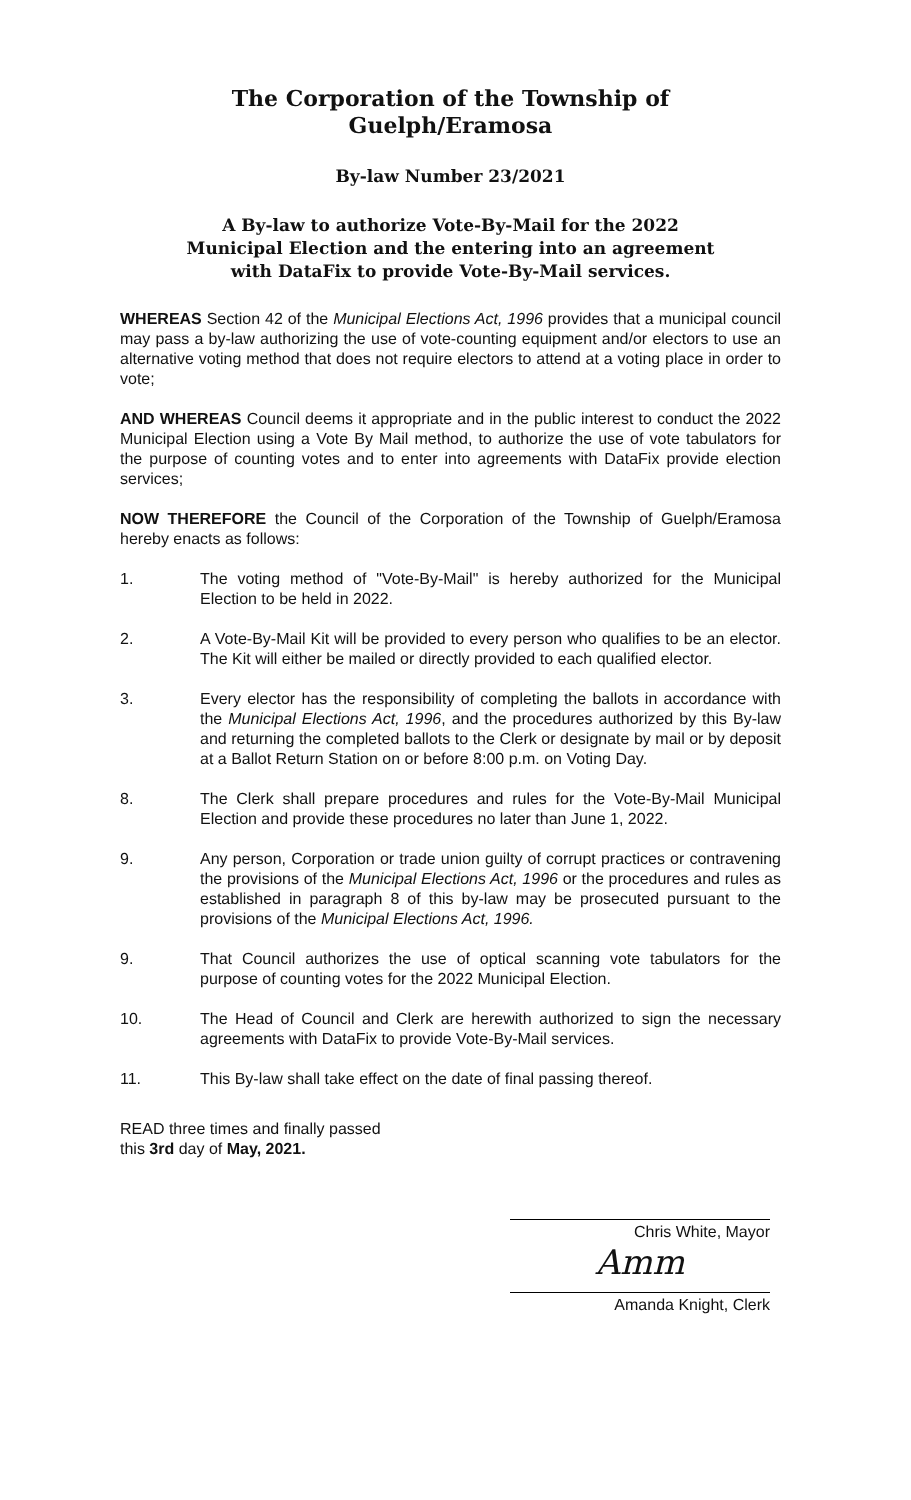The Corporation of the Township of
Guelph/Eramosa
By-law Number 23/2021
A By-law to authorize Vote-By-Mail for the 2022 Municipal Election and the entering into an agreement with DataFix to provide Vote-By-Mail services.
WHEREAS Section 42 of the Municipal Elections Act, 1996 provides that a municipal council may pass a by-law authorizing the use of vote-counting equipment and/or electors to use an alternative voting method that does not require electors to attend at a voting place in order to vote;
AND WHEREAS Council deems it appropriate and in the public interest to conduct the 2022 Municipal Election using a Vote By Mail method, to authorize the use of vote tabulators for the purpose of counting votes and to enter into agreements with DataFix provide election services;
NOW THEREFORE the Council of the Corporation of the Township of Guelph/Eramosa hereby enacts as follows:
1. The voting method of "Vote-By-Mail" is hereby authorized for the Municipal Election to be held in 2022.
2. A Vote-By-Mail Kit will be provided to every person who qualifies to be an elector. The Kit will either be mailed or directly provided to each qualified elector.
3. Every elector has the responsibility of completing the ballots in accordance with the Municipal Elections Act, 1996, and the procedures authorized by this By-law and returning the completed ballots to the Clerk or designate by mail or by deposit at a Ballot Return Station on or before 8:00 p.m. on Voting Day.
8. The Clerk shall prepare procedures and rules for the Vote-By-Mail Municipal Election and provide these procedures no later than June 1, 2022.
9. Any person, Corporation or trade union guilty of corrupt practices or contravening the provisions of the Municipal Elections Act, 1996 or the procedures and rules as established in paragraph 8 of this by-law may be prosecuted pursuant to the provisions of the Municipal Elections Act, 1996.
9. That Council authorizes the use of optical scanning vote tabulators for the purpose of counting votes for the 2022 Municipal Election.
10. The Head of Council and Clerk are herewith authorized to sign the necessary agreements with DataFix to provide Vote-By-Mail services.
11. This By-law shall take effect on the date of final passing thereof.
READ three times and finally passed
this 3rd day of May, 2021.
Chris White, Mayor
Amm
Amanda Knight, Clerk